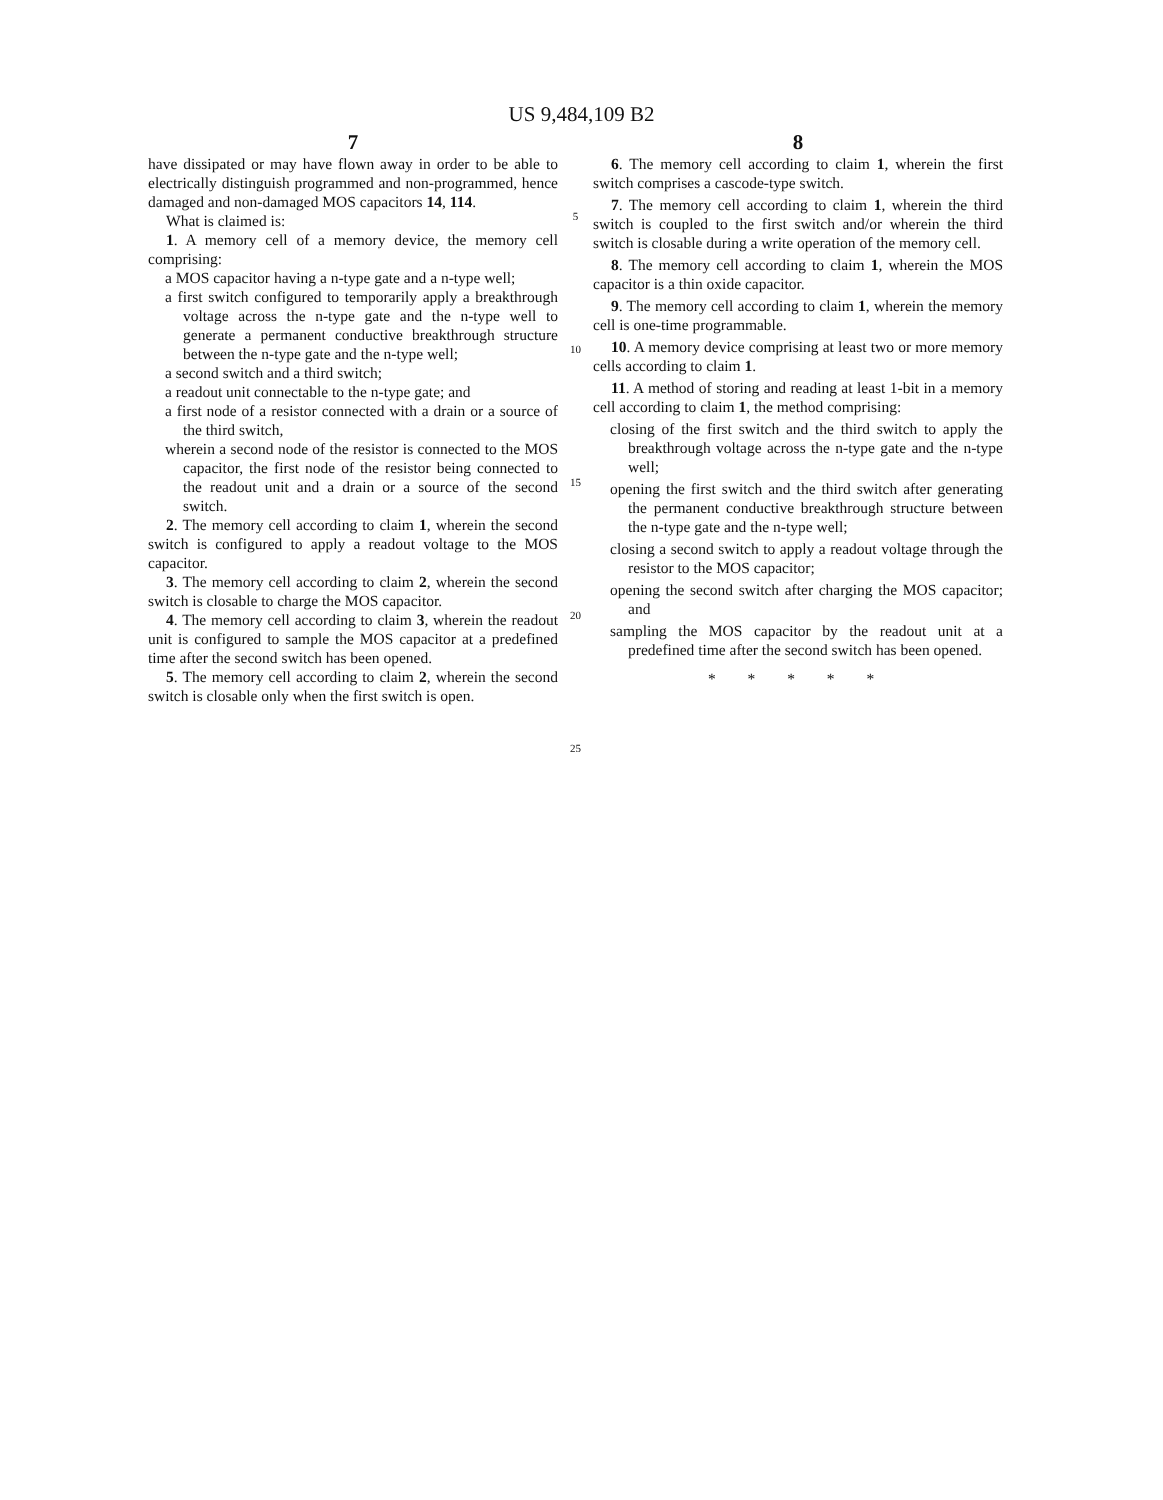US 9,484,109 B2
7
have dissipated or may have flown away in order to be able to electrically distinguish programmed and non-programmed, hence damaged and non-damaged MOS capacitors 14, 114.
What is claimed is:
1. A memory cell of a memory device, the memory cell comprising:
a MOS capacitor having a n-type gate and a n-type well;
a first switch configured to temporarily apply a breakthrough voltage across the n-type gate and the n-type well to generate a permanent conductive breakthrough structure between the n-type gate and the n-type well;
a second switch and a third switch;
a readout unit connectable to the n-type gate; and
a first node of a resistor connected with a drain or a source of the third switch,
wherein a second node of the resistor is connected to the MOS capacitor, the first node of the resistor being connected to the readout unit and a drain or a source of the second switch.
2. The memory cell according to claim 1, wherein the second switch is configured to apply a readout voltage to the MOS capacitor.
3. The memory cell according to claim 2, wherein the second switch is closable to charge the MOS capacitor.
4. The memory cell according to claim 3, wherein the readout unit is configured to sample the MOS capacitor at a predefined time after the second switch has been opened.
5. The memory cell according to claim 2, wherein the second switch is closable only when the first switch is open.
5
10
15
20
25
8
6. The memory cell according to claim 1, wherein the first switch comprises a cascode-type switch.
7. The memory cell according to claim 1, wherein the third switch is coupled to the first switch and/or wherein the third switch is closable during a write operation of the memory cell.
8. The memory cell according to claim 1, wherein the MOS capacitor is a thin oxide capacitor.
9. The memory cell according to claim 1, wherein the memory cell is one-time programmable.
10. A memory device comprising at least two or more memory cells according to claim 1.
11. A method of storing and reading at least 1-bit in a memory cell according to claim 1, the method comprising:
closing of the first switch and the third switch to apply the breakthrough voltage across the n-type gate and the n-type well;
opening the first switch and the third switch after generating the permanent conductive breakthrough structure between the n-type gate and the n-type well;
closing a second switch to apply a readout voltage through the resistor to the MOS capacitor;
opening the second switch after charging the MOS capacitor; and
sampling the MOS capacitor by the readout unit at a predefined time after the second switch has been opened.
* * * * *